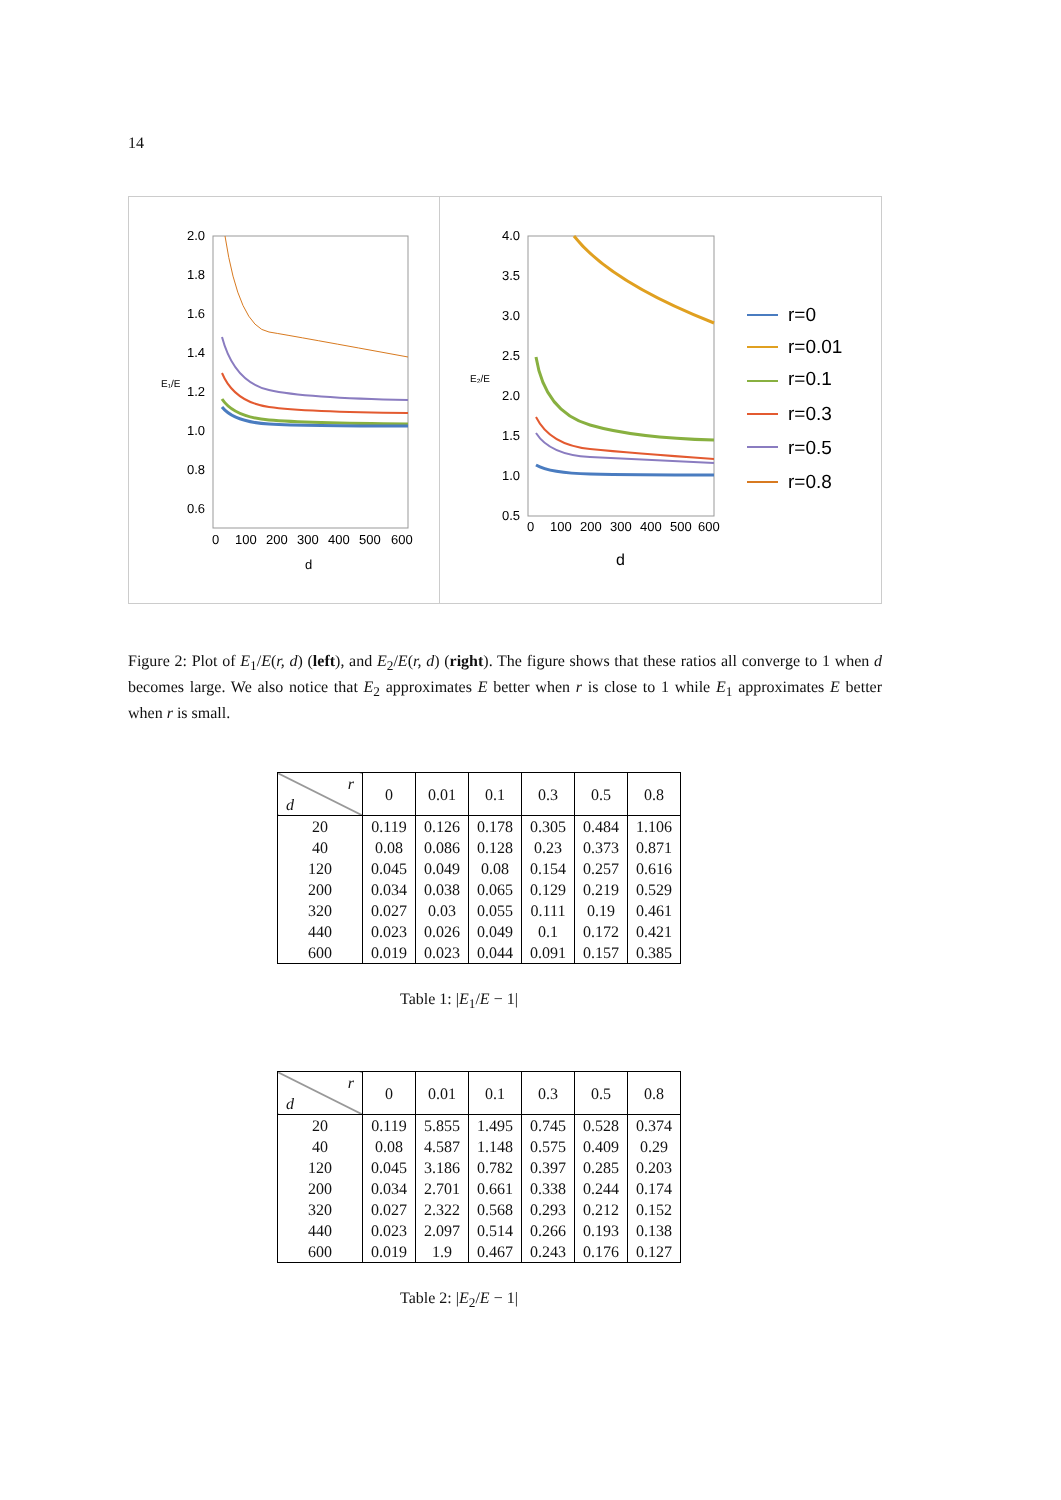14
2.0
1.8
1.6
1.4
1.2
1.0
0.8
0.6
0
100
200
300
400
500
600
d
E₁/E
4.0
3.5
3.0
2.5
2.0
1.5
1.0
0.5
0
100
200
300
400
500
600
d
E₂/E
r=0
r=0.01
r=0.1
r=0.3
r=0.5
r=0.8
Figure 2: Plot of E<sub>1</sub>/E(r, d) (left), and E<sub>2</sub>/E(r, d) (right). The figure shows that these ratios all converge to 1 when d becomes large. We also notice that E<sub>2</sub> approximates E better when r is close to 1 while E<sub>1</sub> approximates E better when r is small.
| r d | 0 | 0.01 | 0.1 | 0.3 | 0.5 | 0.8 |
| --- | --- | --- | --- | --- | --- | --- |
| 20 | 0.119 | 0.126 | 0.178 | 0.305 | 0.484 | 1.106 |
| 40 | 0.08 | 0.086 | 0.128 | 0.23 | 0.373 | 0.871 |
| 120 | 0.045 | 0.049 | 0.08 | 0.154 | 0.257 | 0.616 |
| 200 | 0.034 | 0.038 | 0.065 | 0.129 | 0.219 | 0.529 |
| 320 | 0.027 | 0.03 | 0.055 | 0.111 | 0.19 | 0.461 |
| 440 | 0.023 | 0.026 | 0.049 | 0.1 | 0.172 | 0.421 |
| 600 | 0.019 | 0.023 | 0.044 | 0.091 | 0.157 | 0.385 |
Table 1: |E<sub>1</sub>/E − 1|
| r d | 0 | 0.01 | 0.1 | 0.3 | 0.5 | 0.8 |
| --- | --- | --- | --- | --- | --- | --- |
| 20 | 0.119 | 5.855 | 1.495 | 0.745 | 0.528 | 0.374 |
| 40 | 0.08 | 4.587 | 1.148 | 0.575 | 0.409 | 0.29 |
| 120 | 0.045 | 3.186 | 0.782 | 0.397 | 0.285 | 0.203 |
| 200 | 0.034 | 2.701 | 0.661 | 0.338 | 0.244 | 0.174 |
| 320 | 0.027 | 2.322 | 0.568 | 0.293 | 0.212 | 0.152 |
| 440 | 0.023 | 2.097 | 0.514 | 0.266 | 0.193 | 0.138 |
| 600 | 0.019 | 1.9 | 0.467 | 0.243 | 0.176 | 0.127 |
Table 2: |E<sub>2</sub>/E − 1|